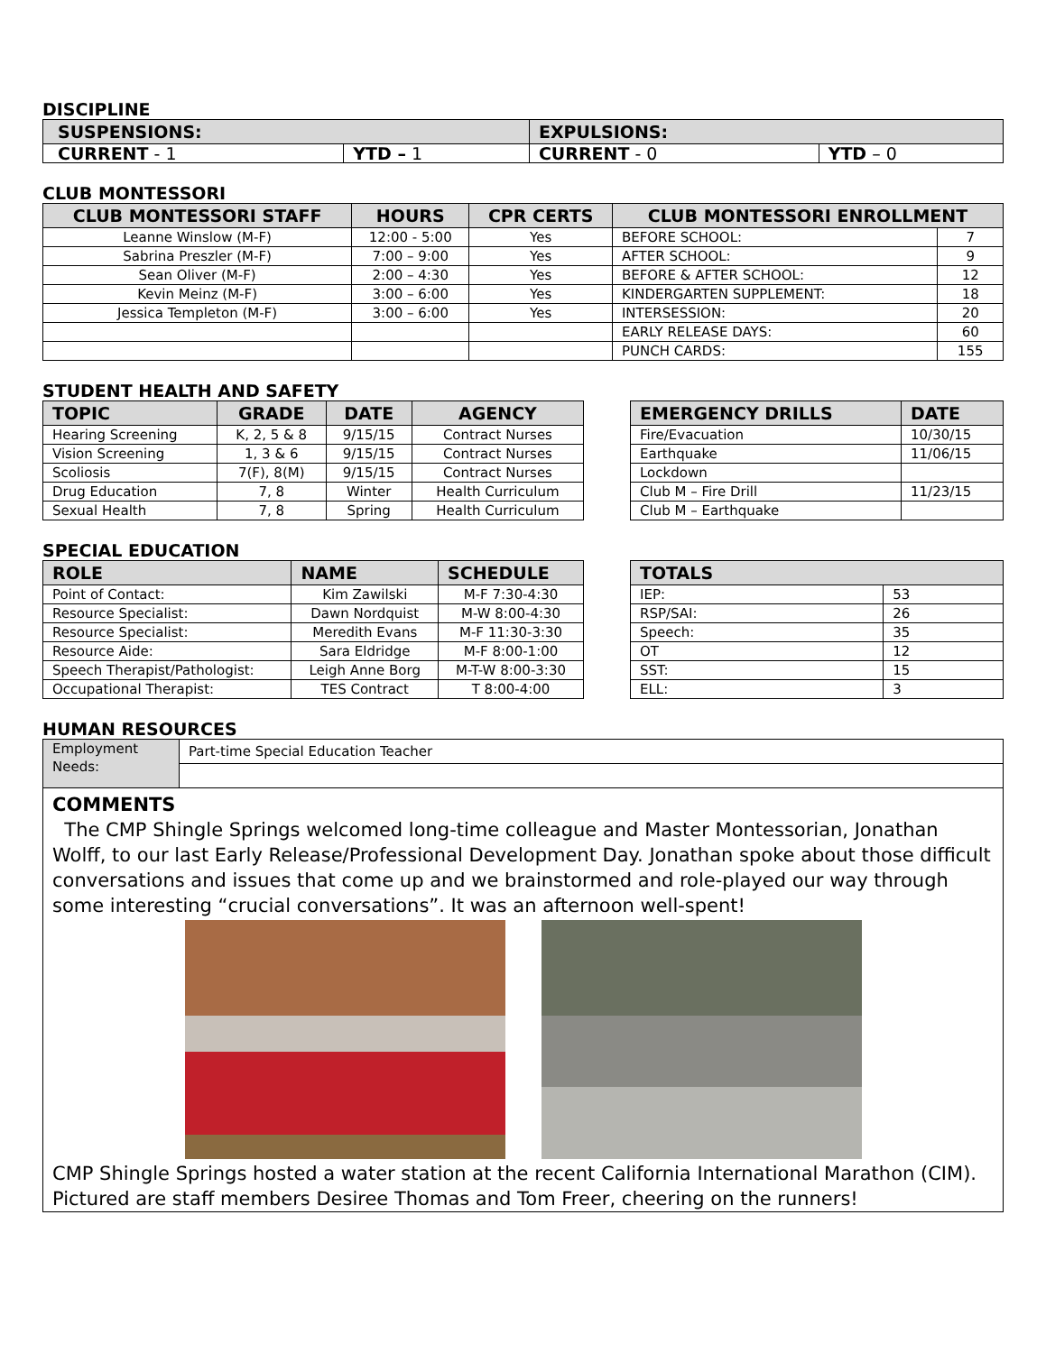DISCIPLINE
| SUSPENSIONS: | | EXPULSIONS: | |
| --- | --- | --- | --- |
| CURRENT - 1 | YTD – 1 | CURRENT - 0 | YTD – 0 |
CLUB MONTESSORI
| CLUB MONTESSORI STAFF | HOURS | CPR CERTS | CLUB MONTESSORI ENROLLMENT | |
| --- | --- | --- | --- | --- |
| Leanne Winslow (M-F) | 12:00 - 5:00 | Yes | BEFORE SCHOOL: | 7 |
| Sabrina Preszler (M-F) | 7:00 – 9:00 | Yes | AFTER SCHOOL: | 9 |
| Sean Oliver (M-F) | 2:00 – 4:30 | Yes | BEFORE & AFTER SCHOOL: | 12 |
| Kevin Meinz (M-F) | 3:00 – 6:00 | Yes | KINDERGARTEN SUPPLEMENT: | 18 |
| Jessica Templeton (M-F) | 3:00 – 6:00 | Yes | INTERSESSION: | 20 |
| | | | EARLY RELEASE DAYS: | 60 |
| | | | PUNCH CARDS: | 155 |
STUDENT HEALTH AND SAFETY
| TOPIC | GRADE | DATE | AGENCY |
| --- | --- | --- | --- |
| Hearing Screening | K, 2, 5 & 8 | 9/15/15 | Contract Nurses |
| Vision Screening | 1, 3 & 6 | 9/15/15 | Contract Nurses |
| Scoliosis | 7(F), 8(M) | 9/15/15 | Contract Nurses |
| Drug Education | 7, 8 | Winter | Health Curriculum |
| Sexual Health | 7, 8 | Spring | Health Curriculum |
| EMERGENCY DRILLS | DATE |
| --- | --- |
| Fire/Evacuation | 10/30/15 |
| Earthquake | 11/06/15 |
| Lockdown | |
| Club M – Fire Drill | 11/23/15 |
| Club M – Earthquake | |
SPECIAL EDUCATION
| ROLE | NAME | SCHEDULE |
| --- | --- | --- |
| Point of Contact: | Kim Zawilski | M-F 7:30-4:30 |
| Resource Specialist: | Dawn Nordquist | M-W 8:00-4:30 |
| Resource Specialist: | Meredith Evans | M-F 11:30-3:30 |
| Resource Aide: | Sara Eldridge | M-F 8:00-1:00 |
| Speech Therapist/Pathologist: | Leigh Anne Borg | M-T-W 8:00-3:30 |
| Occupational Therapist: | TES Contract | T 8:00-4:00 |
| TOTALS | |
| --- | --- |
| IEP: | 53 |
| RSP/SAI: | 26 |
| Speech: | 35 |
| OT | 12 |
| SST: | 15 |
| ELL: | 3 |
HUMAN RESOURCES
| Employment Needs: | Part-time Special Education Teacher |
| COMMENTS The CMP Shingle Springs welcomed long-time colleague and Master Montessorian, Jonathan Wolff, to our last Early Release/Professional Development Day. Jonathan spoke about those difficult conversations and issues that come up and we brainstormed and role-played our way through some interesting “crucial conversations”. It was an afternoon well-spent! CMP Shingle Springs hosted a water station at the recent California International Marathon (CIM). Pictured are staff members Desiree Thomas and Tom Freer, cheering on the runners! | |